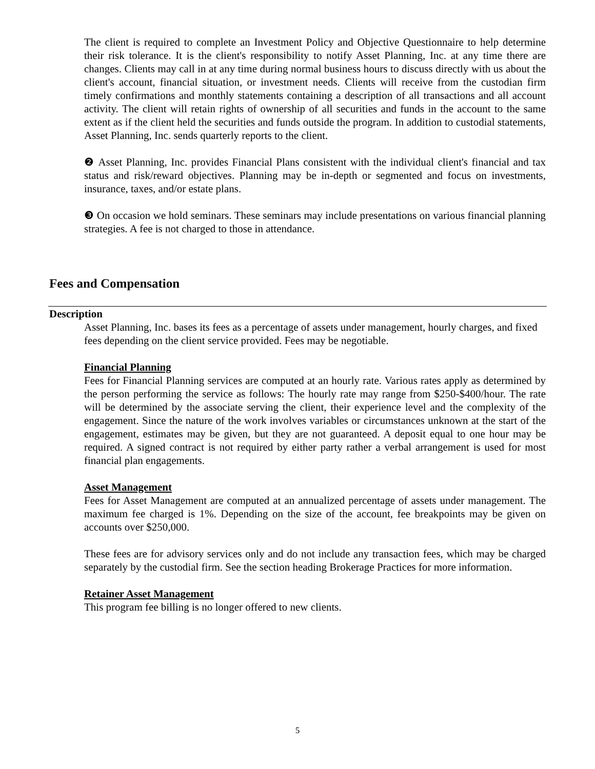The client is required to complete an Investment Policy and Objective Questionnaire to help determine their risk tolerance. It is the client's responsibility to notify Asset Planning, Inc. at any time there are changes. Clients may call in at any time during normal business hours to discuss directly with us about the client's account, financial situation, or investment needs. Clients will receive from the custodian firm timely confirmations and monthly statements containing a description of all transactions and all account activity. The client will retain rights of ownership of all securities and funds in the account to the same extent as if the client held the securities and funds outside the program. In addition to custodial statements, Asset Planning, Inc. sends quarterly reports to the client.
❷ Asset Planning, Inc. provides Financial Plans consistent with the individual client's financial and tax status and risk/reward objectives. Planning may be in-depth or segmented and focus on investments, insurance, taxes, and/or estate plans.
❸ On occasion we hold seminars. These seminars may include presentations on various financial planning strategies. A fee is not charged to those in attendance.
Fees and Compensation
Description
Asset Planning, Inc. bases its fees as a percentage of assets under management, hourly charges, and fixed fees depending on the client service provided. Fees may be negotiable.
Financial Planning
Fees for Financial Planning services are computed at an hourly rate. Various rates apply as determined by the person performing the service as follows: The hourly rate may range from $250-$400/hour. The rate will be determined by the associate serving the client, their experience level and the complexity of the engagement. Since the nature of the work involves variables or circumstances unknown at the start of the engagement, estimates may be given, but they are not guaranteed. A deposit equal to one hour may be required. A signed contract is not required by either party rather a verbal arrangement is used for most financial plan engagements.
Asset Management
Fees for Asset Management are computed at an annualized percentage of assets under management. The maximum fee charged is 1%. Depending on the size of the account, fee breakpoints may be given on accounts over $250,000.
These fees are for advisory services only and do not include any transaction fees, which may be charged separately by the custodial firm. See the section heading Brokerage Practices for more information.
Retainer Asset Management
This program fee billing is no longer offered to new clients.
5